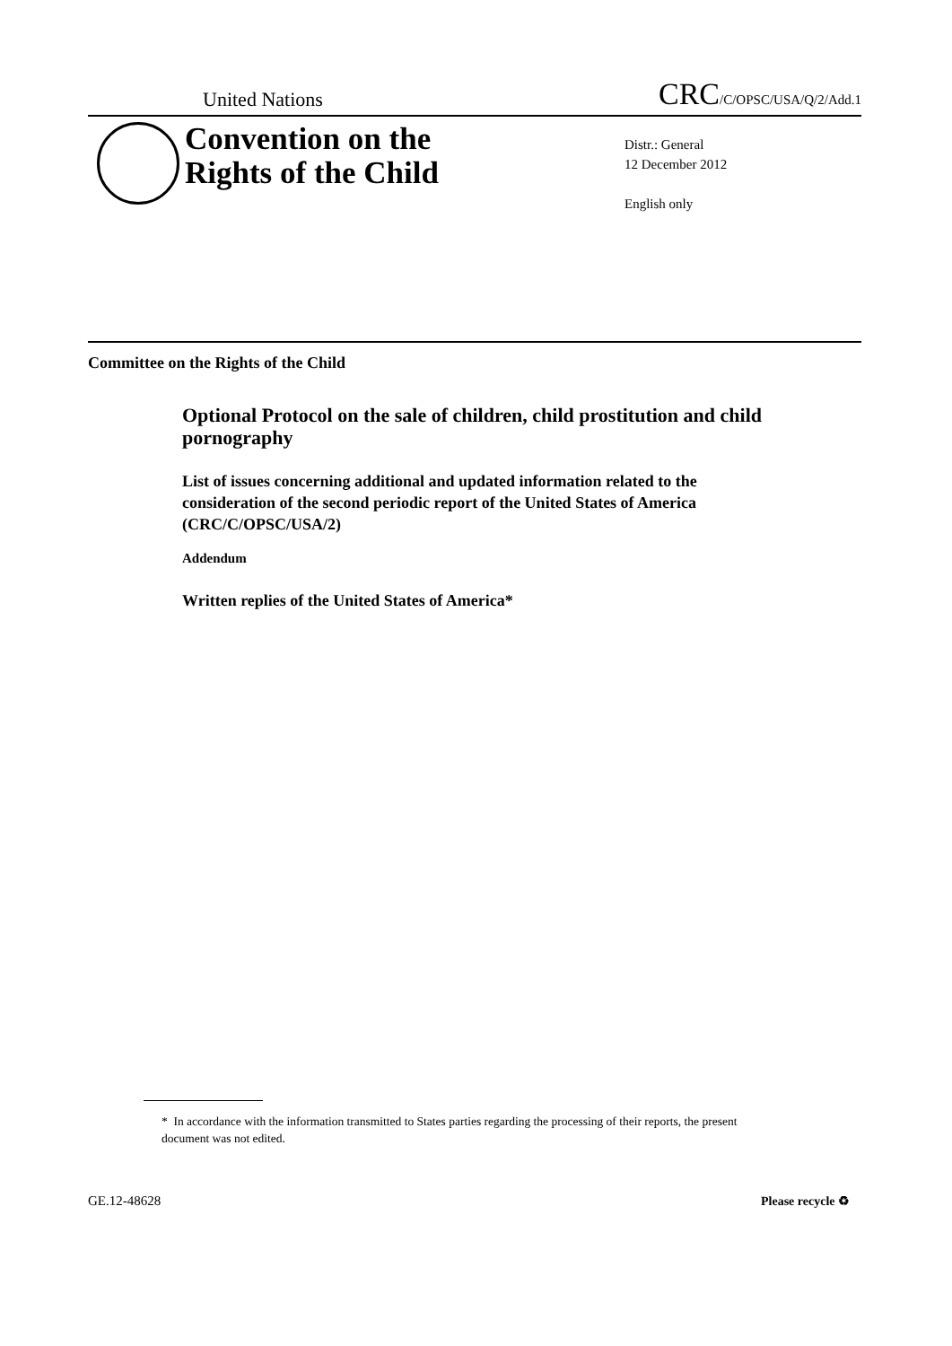United Nations CRC/C/OPSC/USA/Q/2/Add.1
Convention on the
Rights of the Child
Distr.: General
12 December 2012
English only
Committee on the Rights of the Child
Optional Protocol on the sale of children, child prostitution and child pornography
List of issues concerning additional and updated information related to the consideration of the second periodic report of the United States of America (CRC/C/OPSC/USA/2)
Addendum
Written replies of the United States of America*
* In accordance with the information transmitted to States parties regarding the processing of their reports, the present document was not edited.
GE.12-48628 Please recycle ♻